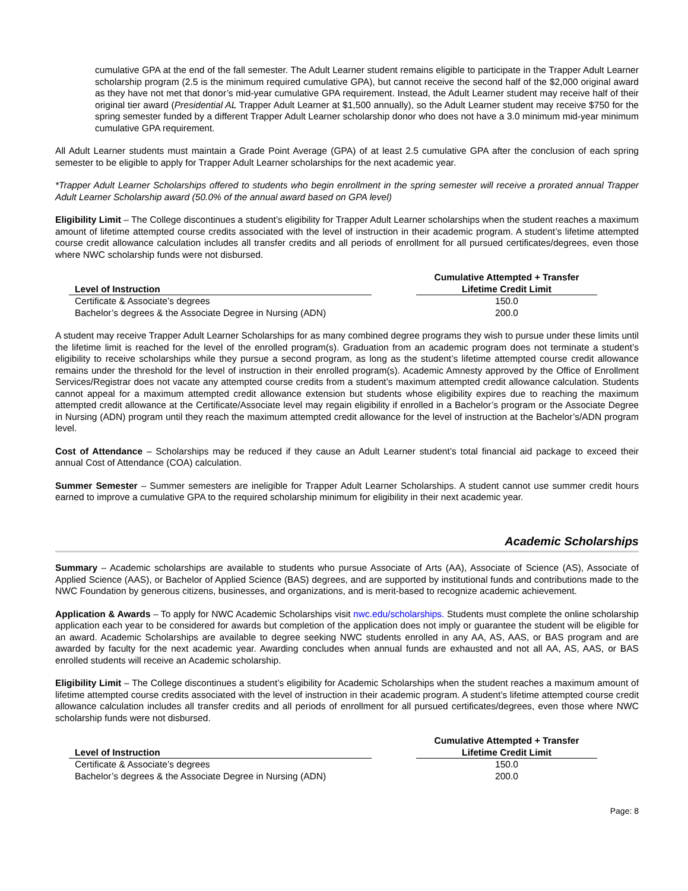cumulative GPA at the end of the fall semester. The Adult Learner student remains eligible to participate in the Trapper Adult Learner scholarship program (2.5 is the minimum required cumulative GPA), but cannot receive the second half of the $2,000 original award as they have not met that donor’s mid-year cumulative GPA requirement. Instead, the Adult Learner student may receive half of their original tier award (Presidential AL Trapper Adult Learner at $1,500 annually), so the Adult Learner student may receive $750 for the spring semester funded by a different Trapper Adult Learner scholarship donor who does not have a 3.0 minimum mid-year minimum cumulative GPA requirement.
All Adult Learner students must maintain a Grade Point Average (GPA) of at least 2.5 cumulative GPA after the conclusion of each spring semester to be eligible to apply for Trapper Adult Learner scholarships for the next academic year.
*Trapper Adult Learner Scholarships offered to students who begin enrollment in the spring semester will receive a prorated annual Trapper Adult Learner Scholarship award (50.0% of the annual award based on GPA level)
Eligibility Limit – The College discontinues a student’s eligibility for Trapper Adult Learner scholarships when the student reaches a maximum amount of lifetime attempted course credits associated with the level of instruction in their academic program. A student’s lifetime attempted course credit allowance calculation includes all transfer credits and all periods of enrollment for all pursued certificates/degrees, even those where NWC scholarship funds were not disbursed.
| Level of Instruction | | Cumulative Attempted + Transfer Lifetime Credit Limit |
| --- | --- | --- |
| Certificate & Associate’s degrees | | 150.0 |
| Bachelor’s degrees & the Associate Degree in Nursing (ADN) | | 200.0 |
A student may receive Trapper Adult Learner Scholarships for as many combined degree programs they wish to pursue under these limits until the lifetime limit is reached for the level of the enrolled program(s). Graduation from an academic program does not terminate a student’s eligibility to receive scholarships while they pursue a second program, as long as the student’s lifetime attempted course credit allowance remains under the threshold for the level of instruction in their enrolled program(s). Academic Amnesty approved by the Office of Enrollment Services/Registrar does not vacate any attempted course credits from a student’s maximum attempted credit allowance calculation. Students cannot appeal for a maximum attempted credit allowance extension but students whose eligibility expires due to reaching the maximum attempted credit allowance at the Certificate/Associate level may regain eligibility if enrolled in a Bachelor’s program or the Associate Degree in Nursing (ADN) program until they reach the maximum attempted credit allowance for the level of instruction at the Bachelor’s/ADN program level.
Cost of Attendance – Scholarships may be reduced if they cause an Adult Learner student’s total financial aid package to exceed their annual Cost of Attendance (COA) calculation.
Summer Semester – Summer semesters are ineligible for Trapper Adult Learner Scholarships. A student cannot use summer credit hours earned to improve a cumulative GPA to the required scholarship minimum for eligibility in their next academic year.
Academic Scholarships
Summary – Academic scholarships are available to students who pursue Associate of Arts (AA), Associate of Science (AS), Associate of Applied Science (AAS), or Bachelor of Applied Science (BAS) degrees, and are supported by institutional funds and contributions made to the NWC Foundation by generous citizens, businesses, and organizations, and is merit-based to recognize academic achievement.
Application & Awards – To apply for NWC Academic Scholarships visit nwc.edu/scholarships. Students must complete the online scholarship application each year to be considered for awards but completion of the application does not imply or guarantee the student will be eligible for an award. Academic Scholarships are available to degree seeking NWC students enrolled in any AA, AS, AAS, or BAS program and are awarded by faculty for the next academic year. Awarding concludes when annual funds are exhausted and not all AA, AS, AAS, or BAS enrolled students will receive an Academic scholarship.
Eligibility Limit – The College discontinues a student’s eligibility for Academic Scholarships when the student reaches a maximum amount of lifetime attempted course credits associated with the level of instruction in their academic program. A student’s lifetime attempted course credit allowance calculation includes all transfer credits and all periods of enrollment for all pursued certificates/degrees, even those where NWC scholarship funds were not disbursed.
| Level of Instruction | | Cumulative Attempted + Transfer Lifetime Credit Limit |
| --- | --- | --- |
| Certificate & Associate’s degrees | | 150.0 |
| Bachelor’s degrees & the Associate Degree in Nursing (ADN) | | 200.0 |
Page: 8